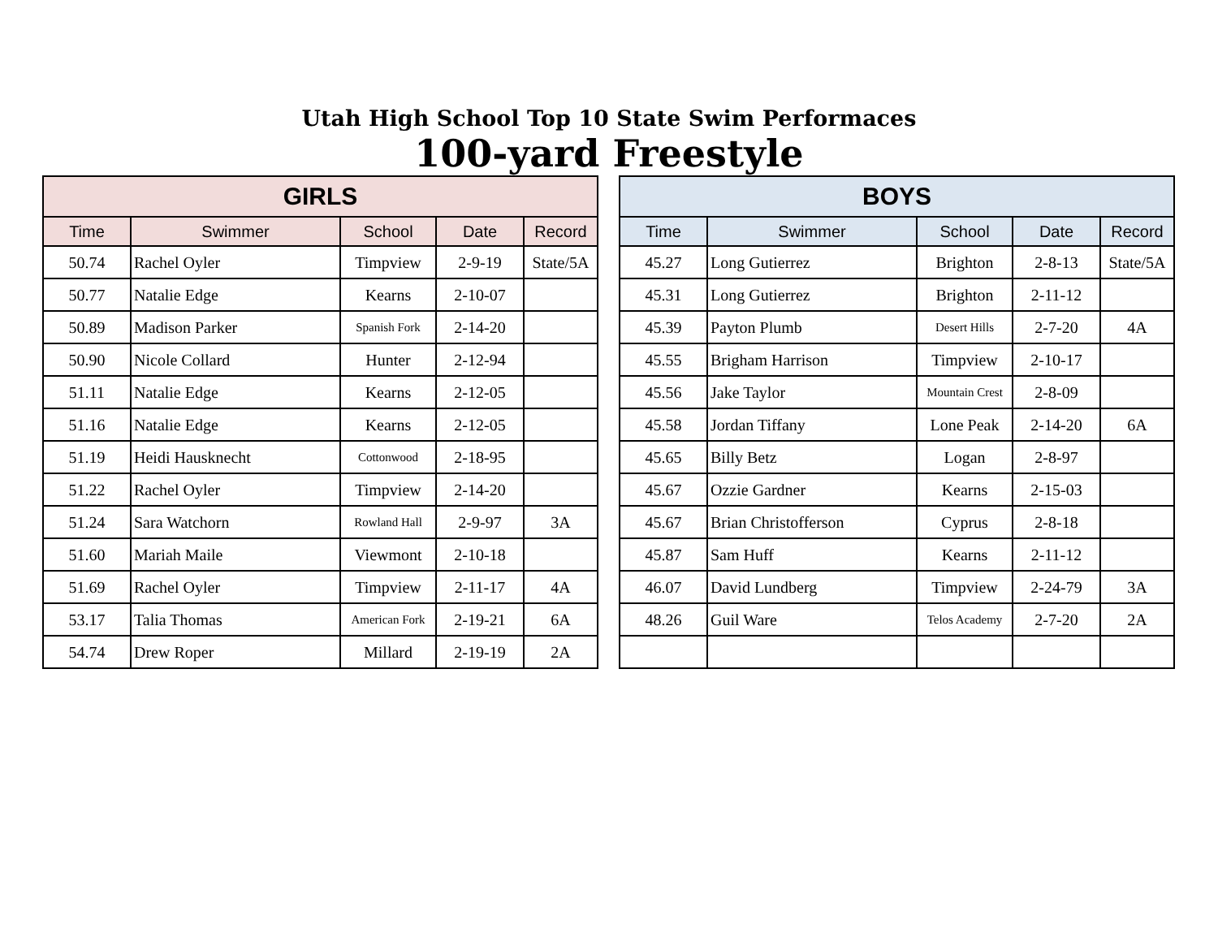Utah High School Top 10 State Swim Performaces
100-yard Freestyle
| GIRLS | | | | |
| --- | --- | --- | --- | --- |
| Time | Swimmer | School | Date | Record |
| 50.74 | Rachel Oyler | Timpview | 2-9-19 | State/5A |
| 50.77 | Natalie Edge | Kearns | 2-10-07 | |
| 50.89 | Madison Parker | Spanish Fork | 2-14-20 | |
| 50.90 | Nicole Collard | Hunter | 2-12-94 | |
| 51.11 | Natalie Edge | Kearns | 2-12-05 | |
| 51.16 | Natalie Edge | Kearns | 2-12-05 | |
| 51.19 | Heidi Hausknecht | Cottonwood | 2-18-95 | |
| 51.22 | Rachel Oyler | Timpview | 2-14-20 | |
| 51.24 | Sara Watchorn | Rowland Hall | 2-9-97 | 3A |
| 51.60 | Mariah Maile | Viewmont | 2-10-18 | |
| 51.69 | Rachel Oyler | Timpview | 2-11-17 | 4A |
| 53.17 | Talia Thomas | American Fork | 2-19-21 | 6A |
| 54.74 | Drew Roper | Millard | 2-19-19 | 2A |
| BOYS | | | | |
| --- | --- | --- | --- | --- |
| Time | Swimmer | School | Date | Record |
| 45.27 | Long Gutierrez | Brighton | 2-8-13 | State/5A |
| 45.31 | Long Gutierrez | Brighton | 2-11-12 | |
| 45.39 | Payton Plumb | Desert Hills | 2-7-20 | 4A |
| 45.55 | Brigham Harrison | Timpview | 2-10-17 | |
| 45.56 | Jake Taylor | Mountain Crest | 2-8-09 | |
| 45.58 | Jordan Tiffany | Lone Peak | 2-14-20 | 6A |
| 45.65 | Billy Betz | Logan | 2-8-97 | |
| 45.67 | Ozzie Gardner | Kearns | 2-15-03 | |
| 45.67 | Brian Christofferson | Cyprus | 2-8-18 | |
| 45.87 | Sam Huff | Kearns | 2-11-12 | |
| 46.07 | David Lundberg | Timpview | 2-24-79 | 3A |
| 48.26 | Guil Ware | Telos Academy | 2-7-20 | 2A |